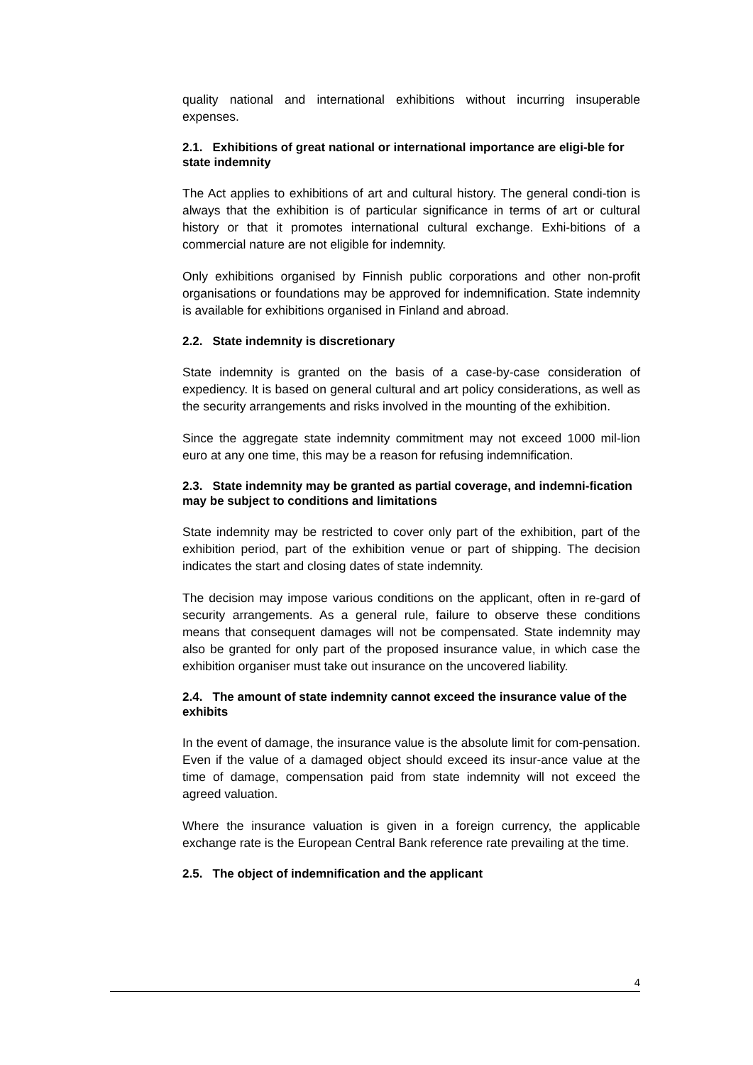quality national and international exhibitions without incurring insuperable expenses.
2.1. Exhibitions of great national or international importance are eligi-ble for state indemnity
The Act applies to exhibitions of art and cultural history. The general condi-tion is always that the exhibition is of particular significance in terms of art or cultural history or that it promotes international cultural exchange. Exhi-bitions of a commercial nature are not eligible for indemnity.
Only exhibitions organised by Finnish public corporations and other non-profit organisations or foundations may be approved for indemnification. State indemnity is available for exhibitions organised in Finland and abroad.
2.2. State indemnity is discretionary
State indemnity is granted on the basis of a case-by-case consideration of expediency. It is based on general cultural and art policy considerations, as well as the security arrangements and risks involved in the mounting of the exhibition.
Since the aggregate state indemnity commitment may not exceed 1000 mil-lion euro at any one time, this may be a reason for refusing indemnification.
2.3. State indemnity may be granted as partial coverage, and indemni-fication may be subject to conditions and limitations
State indemnity may be restricted to cover only part of the exhibition, part of the exhibition period, part of the exhibition venue or part of shipping. The decision indicates the start and closing dates of state indemnity.
The decision may impose various conditions on the applicant, often in re-gard of security arrangements. As a general rule, failure to observe these conditions means that consequent damages will not be compensated. State indemnity may also be granted for only part of the proposed insurance value, in which case the exhibition organiser must take out insurance on the uncovered liability.
2.4. The amount of state indemnity cannot exceed the insurance value of the exhibits
In the event of damage, the insurance value is the absolute limit for com-pensation. Even if the value of a damaged object should exceed its insur-ance value at the time of damage, compensation paid from state indemnity will not exceed the agreed valuation.
Where the insurance valuation is given in a foreign currency, the applicable exchange rate is the European Central Bank reference rate prevailing at the time.
2.5. The object of indemnification and the applicant
4